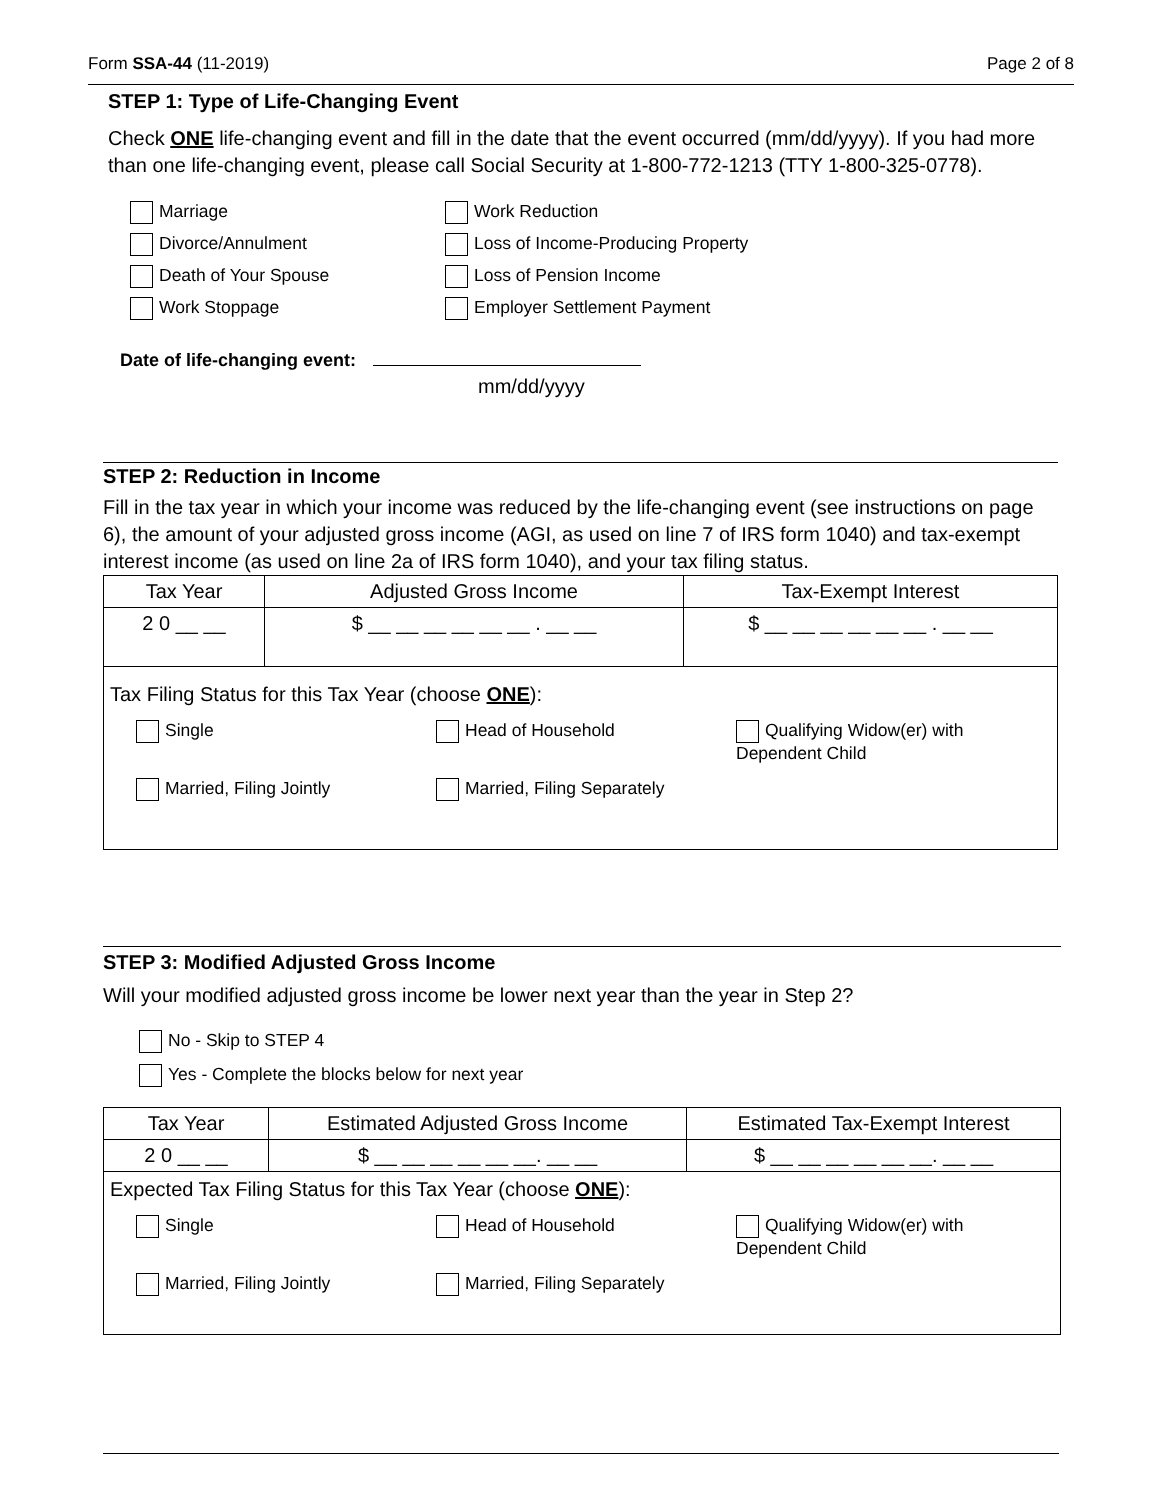Form SSA-44 (11-2019) Page 2 of 8
STEP 1: Type of Life-Changing Event
Check ONE life-changing event and fill in the date that the event occurred (mm/dd/yyyy). If you had more than one life-changing event, please call Social Security at 1-800-772-1213 (TTY 1-800-325-0778).
Marriage
Work Reduction
Divorce/Annulment
Loss of Income-Producing Property
Death of Your Spouse
Loss of Pension Income
Work Stoppage
Employer Settlement Payment
Date of life-changing event:
mm/dd/yyyy
STEP 2: Reduction in Income
Fill in the tax year in which your income was reduced by the life-changing event (see instructions on page 6), the amount of your adjusted gross income (AGI, as used on line 7 of IRS form 1040) and tax-exempt interest income (as used on line 2a of IRS form 1040), and your tax filing status.
| Tax Year | Adjusted Gross Income | Tax-Exempt Interest |
| --- | --- | --- |
| 2 0 __ __ | $ __ __ __ __ __ __ . __ __ | $ __ __ __ __ __ __ . __ __ |
| Tax Filing Status for this Tax Year (choose ONE ): Single Head of Household Qualifying Widow(er) with Dependent Child Married, Filing Jointly Married, Filing Separately | | |
STEP 3: Modified Adjusted Gross Income
Will your modified adjusted gross income be lower next year than the year in Step 2?
No - Skip to STEP 4
Yes - Complete the blocks below for next year
| Tax Year | Estimated Adjusted Gross Income | Estimated Tax-Exempt Interest |
| --- | --- | --- |
| 2 0 __ __ | $ __ __ __ __ __ __. __ __ | $ __ __ __ __ __ __. __ __ |
| Expected Tax Filing Status for this Tax Year (choose ONE ): Single Head of Household Qualifying Widow(er) with Dependent Child Married, Filing Jointly Married, Filing Separately | | |